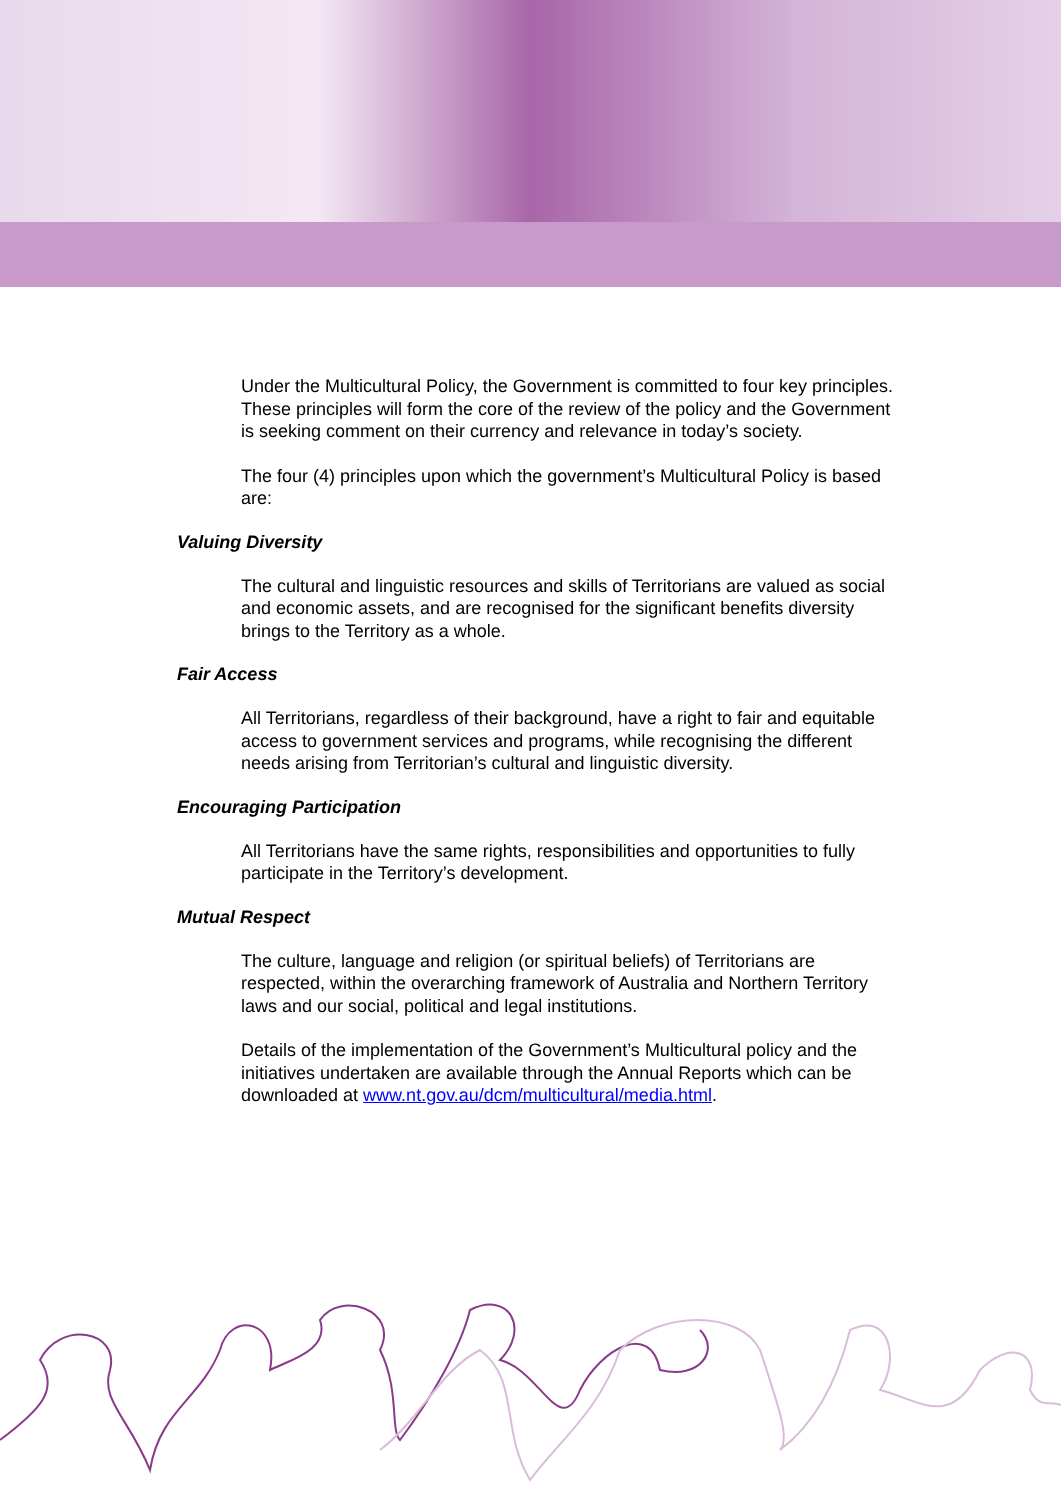Under the Multicultural Policy, the Government is committed to four key principles. These principles will form the core of the review of the policy and the Government is seeking comment on their currency and relevance in today’s society.
The four (4) principles upon which the government’s Multicultural Policy is based are:
Valuing Diversity
The cultural and linguistic resources and skills of Territorians are valued as social and economic assets, and are recognised for the significant benefits diversity brings to the Territory as a whole.
Fair Access
All Territorians, regardless of their background, have a right to fair and equitable access to government services and programs, while recognising the different needs arising from Territorian’s cultural and linguistic diversity.
Encouraging Participation
All Territorians have the same rights, responsibilities and opportunities to fully participate in the Territory’s development.
Mutual Respect
The culture, language and religion (or spiritual beliefs) of Territorians are respected, within the overarching framework of Australia and Northern Territory laws and our social, political and legal institutions.
Details of the implementation of the Government’s Multicultural policy and the initiatives undertaken are available through the Annual Reports which can be downloaded at www.nt.gov.au/dcm/multicultural/media.html.